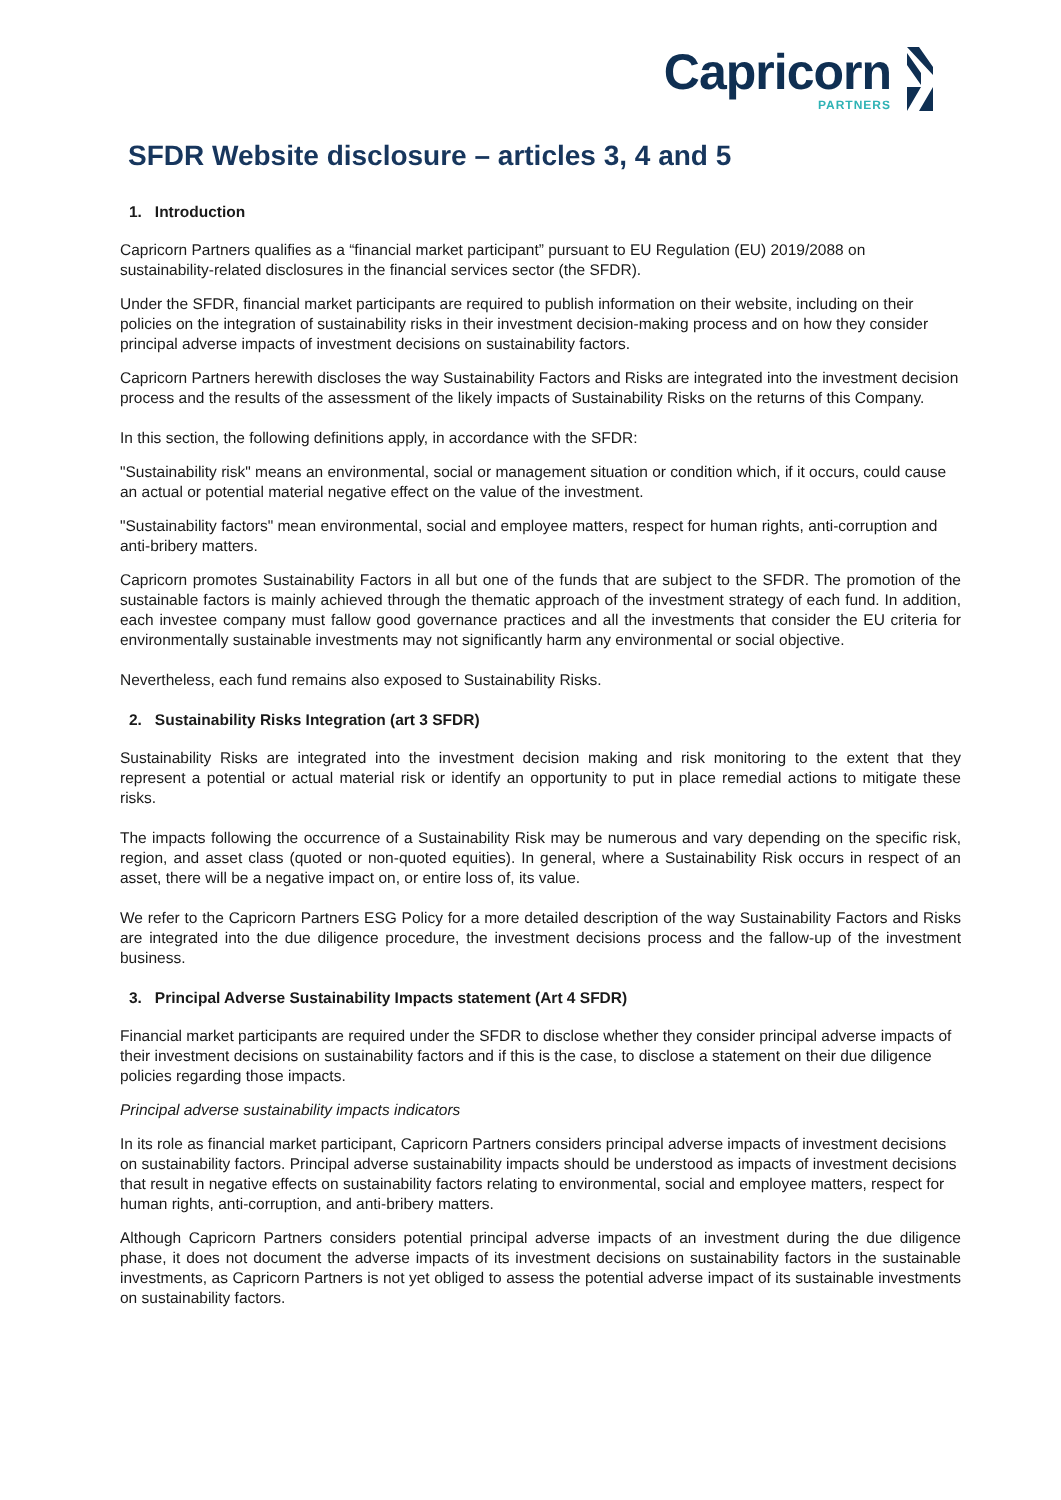Capricorn
PARTNERS
SFDR Website disclosure – articles 3, 4 and 5
1. Introduction
Capricorn Partners qualifies as a “financial market participant” pursuant to EU Regulation (EU) 2019/2088 on sustainability-related disclosures in the financial services sector (the SFDR).
Under the SFDR, financial market participants are required to publish information on their website, including on their policies on the integration of sustainability risks in their investment decision-making process and on how they consider principal adverse impacts of investment decisions on sustainability factors.
Capricorn Partners herewith discloses the way Sustainability Factors and Risks are integrated into the investment decision process and the results of the assessment of the likely impacts of Sustainability Risks on the returns of this Company.
In this section, the following definitions apply, in accordance with the SFDR:
"Sustainability risk" means an environmental, social or management situation or condition which, if it occurs, could cause an actual or potential material negative effect on the value of the investment.
"Sustainability factors" mean environmental, social and employee matters, respect for human rights, anti-corruption and anti-bribery matters.
Capricorn promotes Sustainability Factors in all but one of the funds that are subject to the SFDR. The promotion of the sustainable factors is mainly achieved through the thematic approach of the investment strategy of each fund. In addition, each investee company must fallow good governance practices and all the investments that consider the EU criteria for environmentally sustainable investments may not significantly harm any environmental or social objective.
Nevertheless, each fund remains also exposed to Sustainability Risks.
2. Sustainability Risks Integration (art 3 SFDR)
Sustainability Risks are integrated into the investment decision making and risk monitoring to the extent that they represent a potential or actual material risk or identify an opportunity to put in place remedial actions to mitigate these risks.
The impacts following the occurrence of a Sustainability Risk may be numerous and vary depending on the specific risk, region, and asset class (quoted or non-quoted equities). In general, where a Sustainability Risk occurs in respect of an asset, there will be a negative impact on, or entire loss of, its value.
We refer to the Capricorn Partners ESG Policy for a more detailed description of the way Sustainability Factors and Risks are integrated into the due diligence procedure, the investment decisions process and the fallow-up of the investment business.
3. Principal Adverse Sustainability Impacts statement (Art 4 SFDR)
Financial market participants are required under the SFDR to disclose whether they consider principal adverse impacts of their investment decisions on sustainability factors and if this is the case, to disclose a statement on their due diligence policies regarding those impacts.
Principal adverse sustainability impacts indicators
In its role as financial market participant, Capricorn Partners considers principal adverse impacts of investment decisions on sustainability factors. Principal adverse sustainability impacts should be understood as impacts of investment decisions that result in negative effects on sustainability factors relating to environmental, social and employee matters, respect for human rights, anti-corruption, and anti-bribery matters.
Although Capricorn Partners considers potential principal adverse impacts of an investment during the due diligence phase, it does not document the adverse impacts of its investment decisions on sustainability factors in the sustainable investments, as Capricorn Partners is not yet obliged to assess the potential adverse impact of its sustainable investments on sustainability factors.